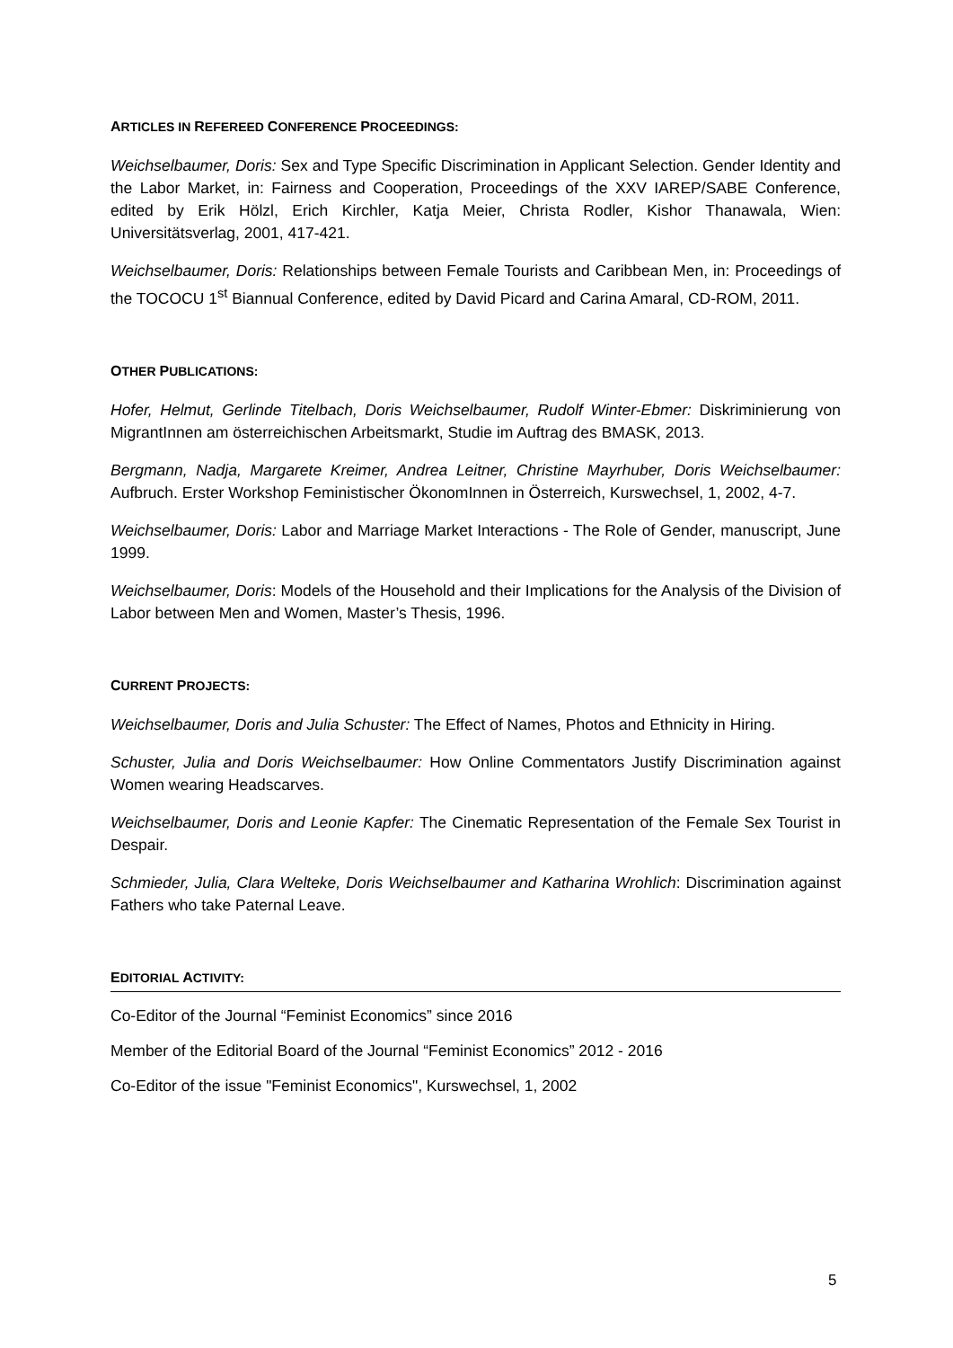ARTICLES IN REFEREED CONFERENCE PROCEEDINGS:
Weichselbaumer, Doris: Sex and Type Specific Discrimination in Applicant Selection. Gender Identity and the Labor Market, in: Fairness and Cooperation, Proceedings of the XXV IAREP/SABE Conference, edited by Erik Hölzl, Erich Kirchler, Katja Meier, Christa Rodler, Kishor Thanawala, Wien: Universitätsverlag, 2001, 417-421.
Weichselbaumer, Doris: Relationships between Female Tourists and Caribbean Men, in: Proceedings of the TOCOCU 1<sup>st</sup> Biannual Conference, edited by David Picard and Carina Amaral, CD-ROM, 2011.
OTHER PUBLICATIONS:
Hofer, Helmut, Gerlinde Titelbach, Doris Weichselbaumer, Rudolf Winter-Ebmer: Diskriminierung von MigrantInnen am österreichischen Arbeitsmarkt, Studie im Auftrag des BMASK, 2013.
Bergmann, Nadja, Margarete Kreimer, Andrea Leitner, Christine Mayrhuber, Doris Weichselbaumer: Aufbruch. Erster Workshop Feministischer ÖkonomInnen in Österreich, Kurswechsel, 1, 2002, 4-7.
Weichselbaumer, Doris: Labor and Marriage Market Interactions - The Role of Gender, manuscript, June 1999.
Weichselbaumer, Doris: Models of the Household and their Implications for the Analysis of the Division of Labor between Men and Women, Master’s Thesis, 1996.
CURRENT PROJECTS:
Weichselbaumer, Doris and Julia Schuster: The Effect of Names, Photos and Ethnicity in Hiring.
Schuster, Julia and Doris Weichselbaumer: How Online Commentators Justify Discrimination against Women wearing Headscarves.
Weichselbaumer, Doris and Leonie Kapfer: The Cinematic Representation of the Female Sex Tourist in Despair.
Schmieder, Julia, Clara Welteke, Doris Weichselbaumer and Katharina Wrohlich: Discrimination against Fathers who take Paternal Leave.
EDITORIAL ACTIVITY:
Co-Editor of the Journal “Feminist Economics” since 2016
Member of the Editorial Board of the Journal “Feminist Economics” 2012 - 2016
Co-Editor of the issue "Feminist Economics", Kurswechsel, 1, 2002
5